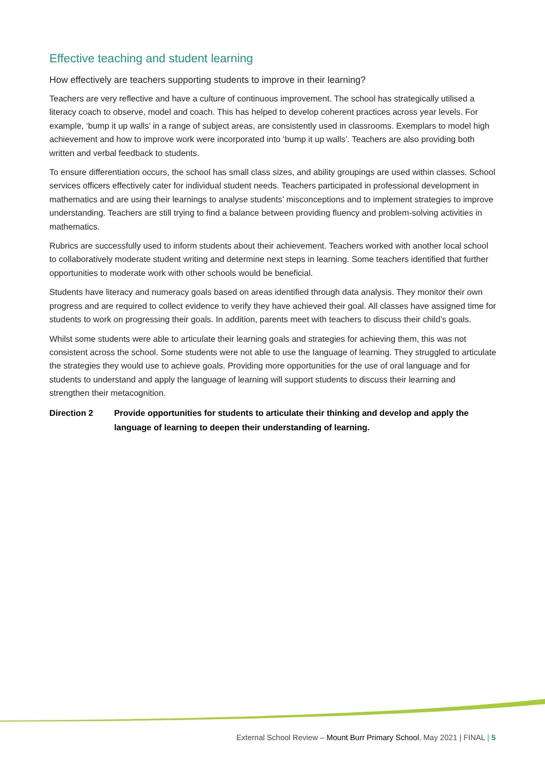Effective teaching and student learning
How effectively are teachers supporting students to improve in their learning?
Teachers are very reflective and have a culture of continuous improvement. The school has strategically utilised a literacy coach to observe, model and coach. This has helped to develop coherent practices across year levels. For example, ‘bump it up walls’ in a range of subject areas, are consistently used in classrooms. Exemplars to model high achievement and how to improve work were incorporated into ‘bump it up walls’. Teachers are also providing both written and verbal feedback to students.
To ensure differentiation occurs, the school has small class sizes, and ability groupings are used within classes. School services officers effectively cater for individual student needs. Teachers participated in professional development in mathematics and are using their learnings to analyse students’ misconceptions and to implement strategies to improve understanding. Teachers are still trying to find a balance between providing fluency and problem-solving activities in mathematics.
Rubrics are successfully used to inform students about their achievement. Teachers worked with another local school to collaboratively moderate student writing and determine next steps in learning. Some teachers identified that further opportunities to moderate work with other schools would be beneficial.
Students have literacy and numeracy goals based on areas identified through data analysis. They monitor their own progress and are required to collect evidence to verify they have achieved their goal. All classes have assigned time for students to work on progressing their goals. In addition, parents meet with teachers to discuss their child’s goals.
Whilst some students were able to articulate their learning goals and strategies for achieving them, this was not consistent across the school. Some students were not able to use the language of learning. They struggled to articulate the strategies they would use to achieve goals. Providing more opportunities for the use of oral language and for students to understand and apply the language of learning will support students to discuss their learning and strengthen their metacognition.
Direction 2 Provide opportunities for students to articulate their thinking and develop and apply the language of learning to deepen their understanding of learning.
External School Review – Mount Burr Primary School, May 2021 | FINAL | 5